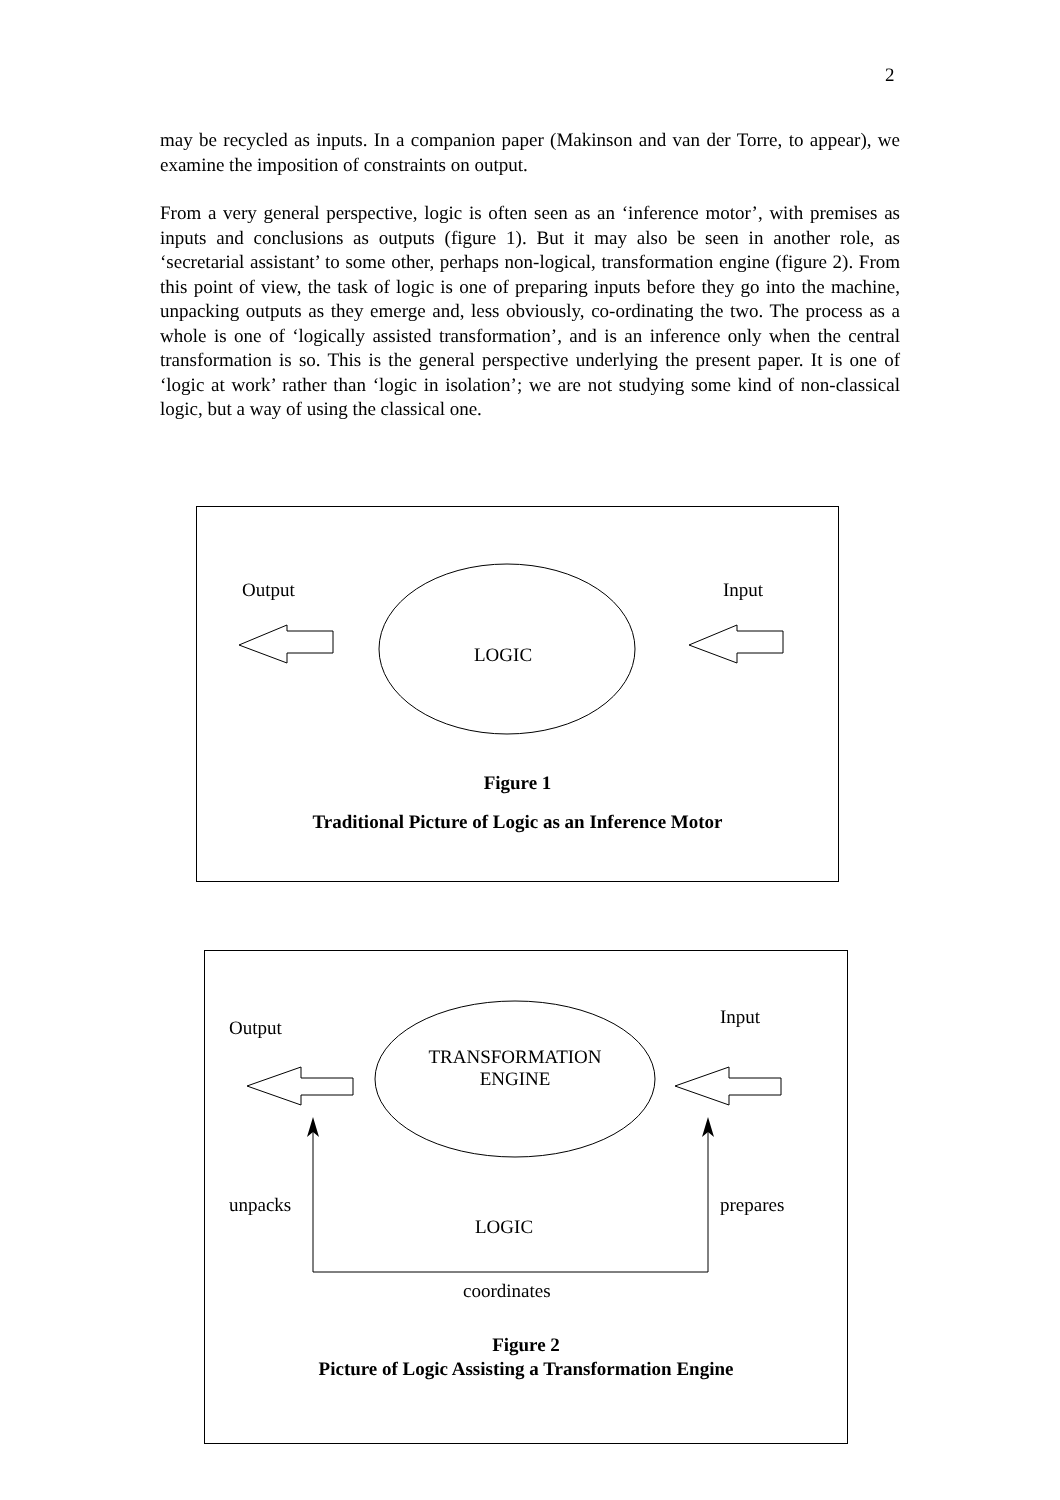2
may be recycled as inputs. In a companion paper (Makinson and van der Torre, to appear), we examine the imposition of constraints on output.
From a very general perspective, logic is often seen as an ‘inference motor’, with premises as inputs and conclusions as outputs (figure 1). But it may also be seen in another role, as ‘secretarial assistant’ to some other, perhaps non-logical, transformation engine (figure 2). From this point of view, the task of logic is one of preparing inputs before they go into the machine, unpacking outputs as they emerge and, less obviously, co-ordinating the two. The process as a whole is one of ‘logically assisted transformation’, and is an inference only when the central transformation is so. This is the general perspective underlying the present paper. It is one of ‘logic at work’ rather than ‘logic in isolation’; we are not studying some kind of non-classical logic, but a way of using the classical one.
Output Input
LOGIC
Figure 1
Traditional Picture of Logic as an Inference Motor
Output Input
TRANSFORMATION
ENGINE
unpacks prepares
LOGIC
coordinates
Figure 2
Picture of Logic Assisting a Transformation Engine